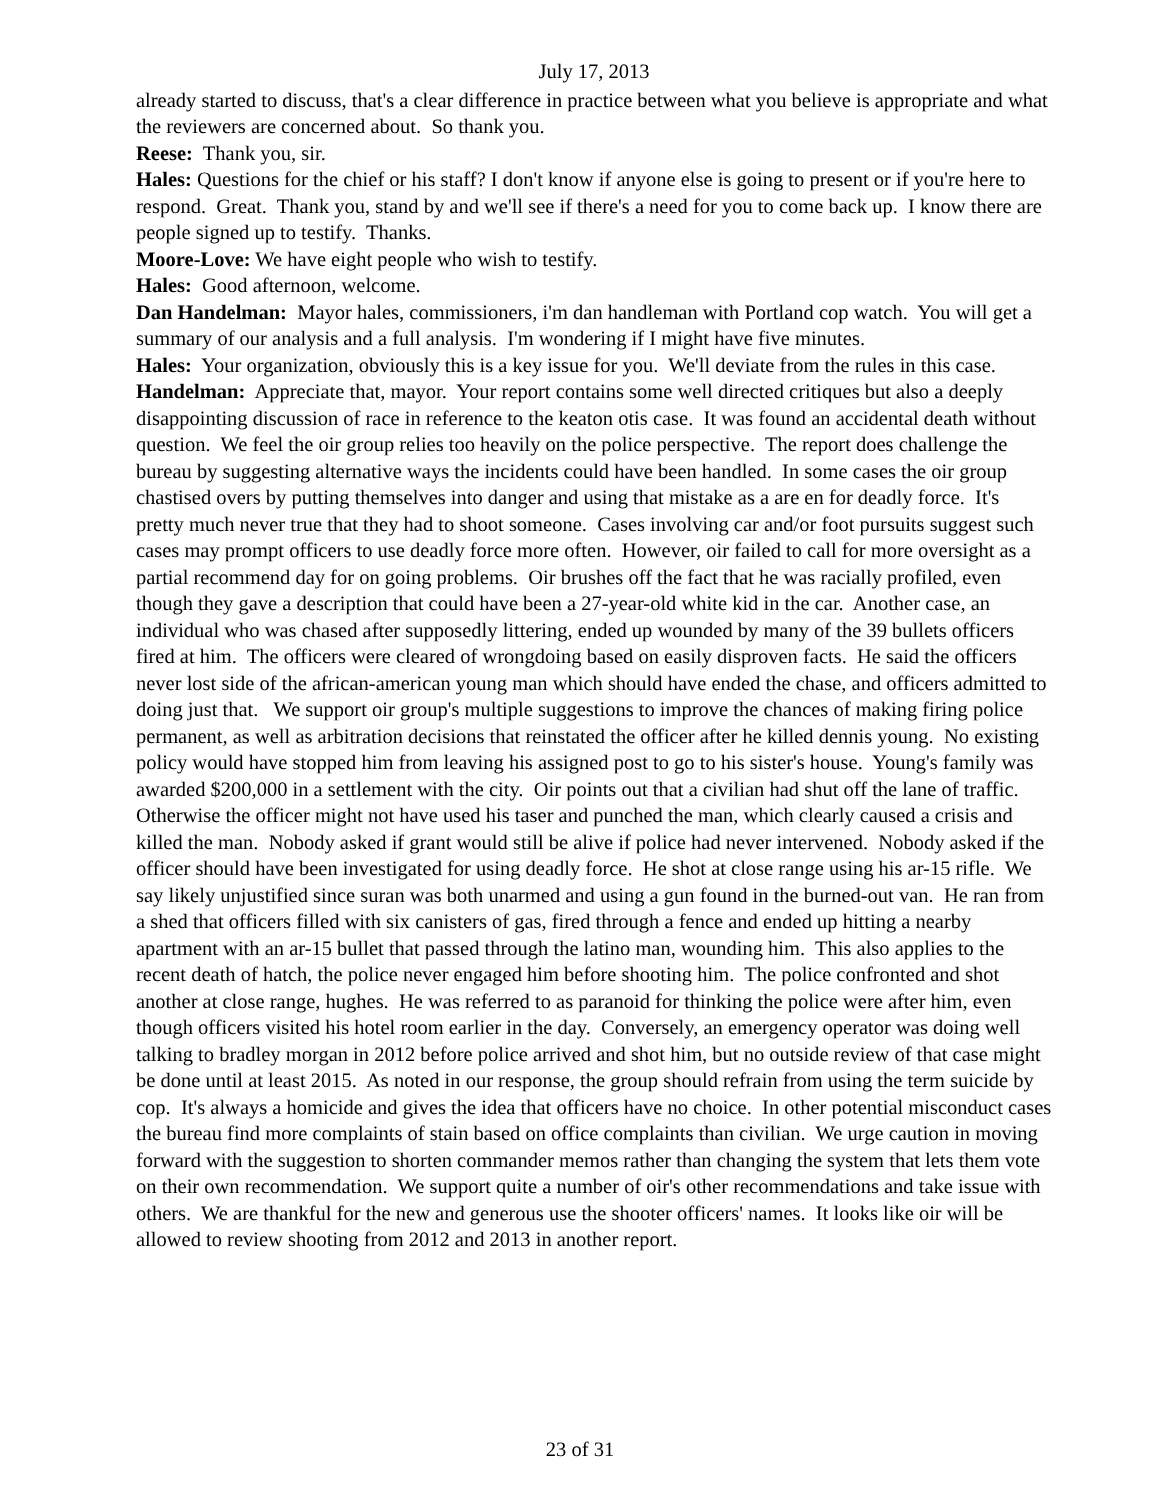July 17, 2013
already started to discuss, that's a clear difference in practice between what you believe is appropriate and what the reviewers are concerned about. So thank you.
Reese: Thank you, sir.
Hales: Questions for the chief or his staff? I don't know if anyone else is going to present or if you're here to respond. Great. Thank you, stand by and we'll see if there's a need for you to come back up. I know there are people signed up to testify. Thanks.
Moore-Love: We have eight people who wish to testify.
Hales: Good afternoon, welcome.
Dan Handelman: Mayor hales, commissioners, i'm dan handleman with Portland cop watch. You will get a summary of our analysis and a full analysis. I'm wondering if I might have five minutes.
Hales: Your organization, obviously this is a key issue for you. We'll deviate from the rules in this case.
Handelman: Appreciate that, mayor. Your report contains some well directed critiques but also a deeply disappointing discussion of race in reference to the keaton otis case. It was found an accidental death without question. We feel the oir group relies too heavily on the police perspective. The report does challenge the bureau by suggesting alternative ways the incidents could have been handled. In some cases the oir group chastised overs by putting themselves into danger and using that mistake as a are en for deadly force. It's pretty much never true that they had to shoot someone. Cases involving car and/or foot pursuits suggest such cases may prompt officers to use deadly force more often. However, oir failed to call for more oversight as a partial recommend day for on going problems. Oir brushes off the fact that he was racially profiled, even though they gave a description that could have been a 27-year-old white kid in the car. Another case, an individual who was chased after supposedly littering, ended up wounded by many of the 39 bullets officers fired at him. The officers were cleared of wrongdoing based on easily disproven facts. He said the officers never lost side of the african-american young man which should have ended the chase, and officers admitted to doing just that. We support oir group's multiple suggestions to improve the chances of making firing police permanent, as well as arbitration decisions that reinstated the officer after he killed dennis young. No existing policy would have stopped him from leaving his assigned post to go to his sister's house. Young's family was awarded $200,000 in a settlement with the city. Oir points out that a civilian had shut off the lane of traffic. Otherwise the officer might not have used his taser and punched the man, which clearly caused a crisis and killed the man. Nobody asked if grant would still be alive if police had never intervened. Nobody asked if the officer should have been investigated for using deadly force. He shot at close range using his ar-15 rifle. We say likely unjustified since suran was both unarmed and using a gun found in the burned-out van. He ran from a shed that officers filled with six canisters of gas, fired through a fence and ended up hitting a nearby apartment with an ar-15 bullet that passed through the latino man, wounding him. This also applies to the recent death of hatch, the police never engaged him before shooting him. The police confronted and shot another at close range, hughes. He was referred to as paranoid for thinking the police were after him, even though officers visited his hotel room earlier in the day. Conversely, an emergency operator was doing well talking to bradley morgan in 2012 before police arrived and shot him, but no outside review of that case might be done until at least 2015. As noted in our response, the group should refrain from using the term suicide by cop. It's always a homicide and gives the idea that officers have no choice. In other potential misconduct cases the bureau find more complaints of stain based on office complaints than civilian. We urge caution in moving forward with the suggestion to shorten commander memos rather than changing the system that lets them vote on their own recommendation. We support quite a number of oir's other recommendations and take issue with others. We are thankful for the new and generous use the shooter officers' names. It looks like oir will be allowed to review shooting from 2012 and 2013 in another report.
23 of 31